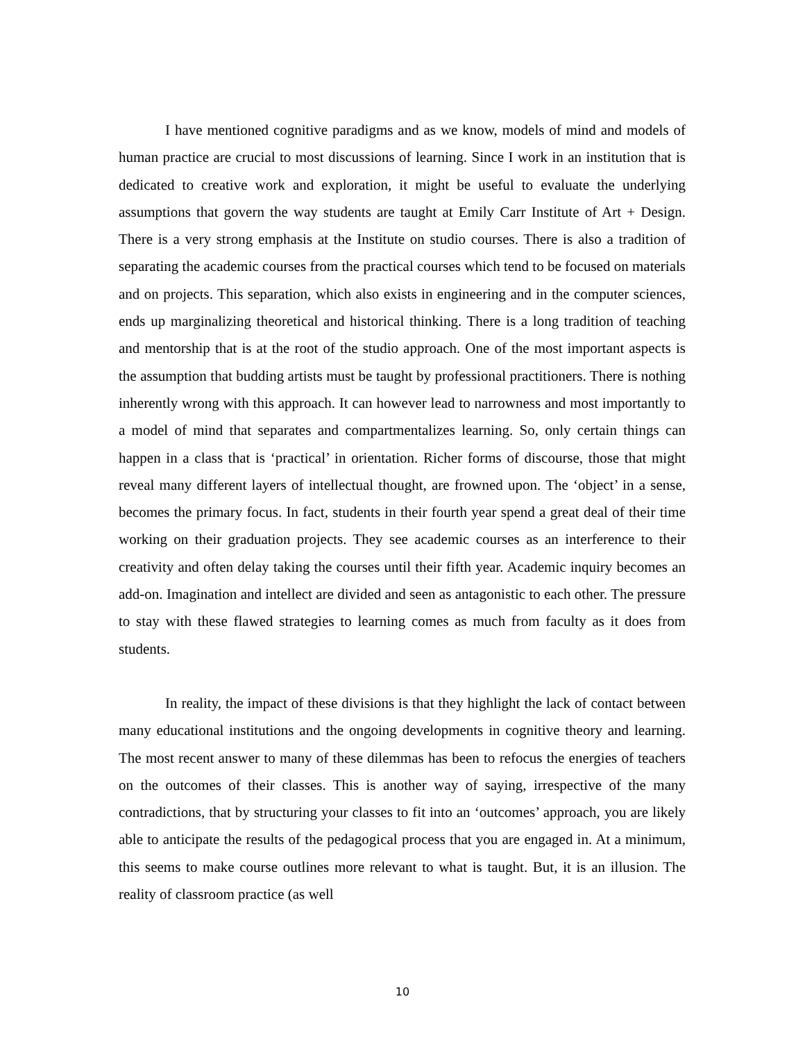I have mentioned cognitive paradigms and as we know, models of mind and models of human practice are crucial to most discussions of learning. Since I work in an institution that is dedicated to creative work and exploration, it might be useful to evaluate the underlying assumptions that govern the way students are taught at Emily Carr Institute of Art + Design. There is a very strong emphasis at the Institute on studio courses. There is also a tradition of separating the academic courses from the practical courses which tend to be focused on materials and on projects. This separation, which also exists in engineering and in the computer sciences, ends up marginalizing theoretical and historical thinking. There is a long tradition of teaching and mentorship that is at the root of the studio approach. One of the most important aspects is the assumption that budding artists must be taught by professional practitioners. There is nothing inherently wrong with this approach. It can however lead to narrowness and most importantly to a model of mind that separates and compartmentalizes learning. So, only certain things can happen in a class that is ‘practical’ in orientation. Richer forms of discourse, those that might reveal many different layers of intellectual thought, are frowned upon. The ‘object’ in a sense, becomes the primary focus. In fact, students in their fourth year spend a great deal of their time working on their graduation projects. They see academic courses as an interference to their creativity and often delay taking the courses until their fifth year. Academic inquiry becomes an add-on. Imagination and intellect are divided and seen as antagonistic to each other. The pressure to stay with these flawed strategies to learning comes as much from faculty as it does from students.
In reality, the impact of these divisions is that they highlight the lack of contact between many educational institutions and the ongoing developments in cognitive theory and learning. The most recent answer to many of these dilemmas has been to refocus the energies of teachers on the outcomes of their classes. This is another way of saying, irrespective of the many contradictions, that by structuring your classes to fit into an ‘outcomes’ approach, you are likely able to anticipate the results of the pedagogical process that you are engaged in. At a minimum, this seems to make course outlines more relevant to what is taught. But, it is an illusion. The reality of classroom practice (as well
10